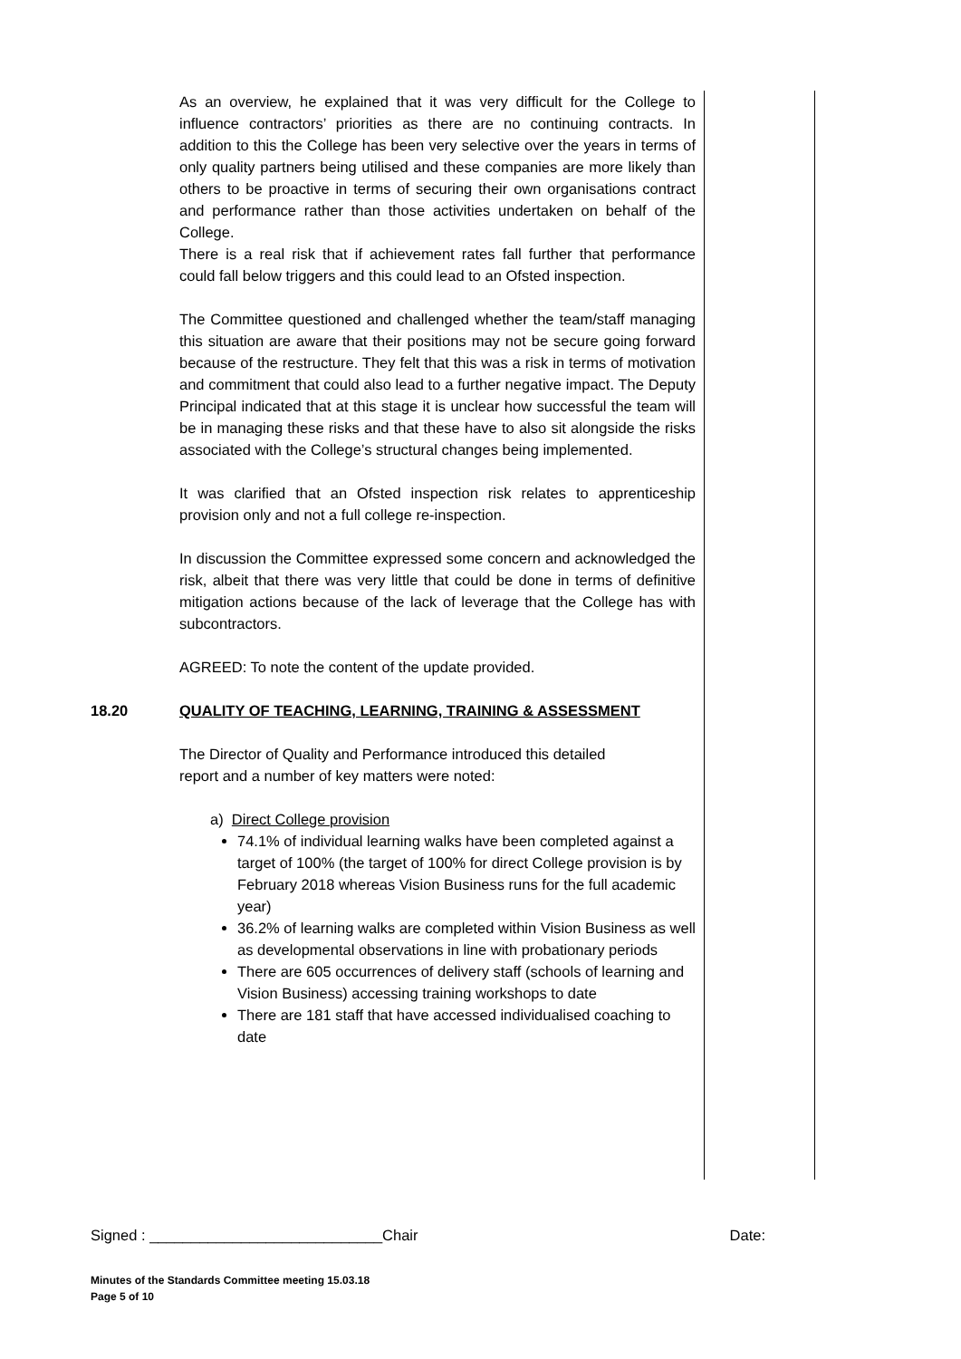As an overview, he explained that it was very difficult for the College to influence contractors’ priorities as there are no continuing contracts. In addition to this the College has been very selective over the years in terms of only quality partners being utilised and these companies are more likely than others to be proactive in terms of securing their own organisations contract and performance rather than those activities undertaken on behalf of the College.
There is a real risk that if achievement rates fall further that performance could fall below triggers and this could lead to an Ofsted inspection.
The Committee questioned and challenged whether the team/staff managing this situation are aware that their positions may not be secure going forward because of the restructure. They felt that this was a risk in terms of motivation and commitment that could also lead to a further negative impact. The Deputy Principal indicated that at this stage it is unclear how successful the team will be in managing these risks and that these have to also sit alongside the risks associated with the College’s structural changes being implemented.
It was clarified that an Ofsted inspection risk relates to apprenticeship provision only and not a full college re-inspection.
In discussion the Committee expressed some concern and acknowledged the risk, albeit that there was very little that could be done in terms of definitive mitigation actions because of the lack of leverage that the College has with subcontractors.
AGREED: To note the content of the update provided.
18.20 QUALITY OF TEACHING, LEARNING, TRAINING & ASSESSMENT
The Director of Quality and Performance introduced this detailed
report and a number of key matters were noted:
a) Direct College provision
74.1% of individual learning walks have been completed against a target of 100% (the target of 100% for direct College provision is by February 2018 whereas Vision Business runs for the full academic year)
36.2% of learning walks are completed within Vision Business as well as developmental observations in line with probationary periods
There are 605 occurrences of delivery staff (schools of learning and Vision Business) accessing training workshops to date
There are 181 staff that have accessed individualised coaching to date
Signed : ____________________________Chair Date:
Minutes of the Standards Committee meeting 15.03.18
Page 5 of 10